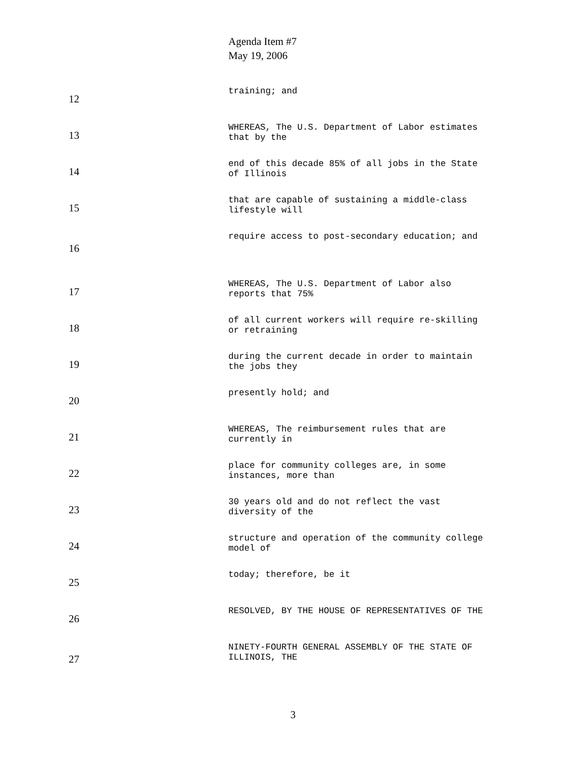Agenda Item #7
May 19, 2006
12
training; and
13
WHEREAS, The U.S. Department of Labor estimates that by the
14
end of this decade 85% of all jobs in the State of Illinois
15
that are capable of sustaining a middle-class lifestyle will
16
require access to post-secondary education; and
17
WHEREAS, The U.S. Department of Labor also reports that 75%
18
of all current workers will require re-skilling or retraining
19
during the current decade in order to maintain the jobs they
20
presently hold; and
21
WHEREAS, The reimbursement rules that are currently in
22
place for community colleges are, in some instances, more than
23
30 years old and do not reflect the vast diversity of the
24
structure and operation of the community college model of
25
today; therefore, be it
26
RESOLVED, BY THE HOUSE OF REPRESENTATIVES OF THE
27
NINETY-FOURTH GENERAL ASSEMBLY OF THE STATE OF ILLINOIS, THE
3